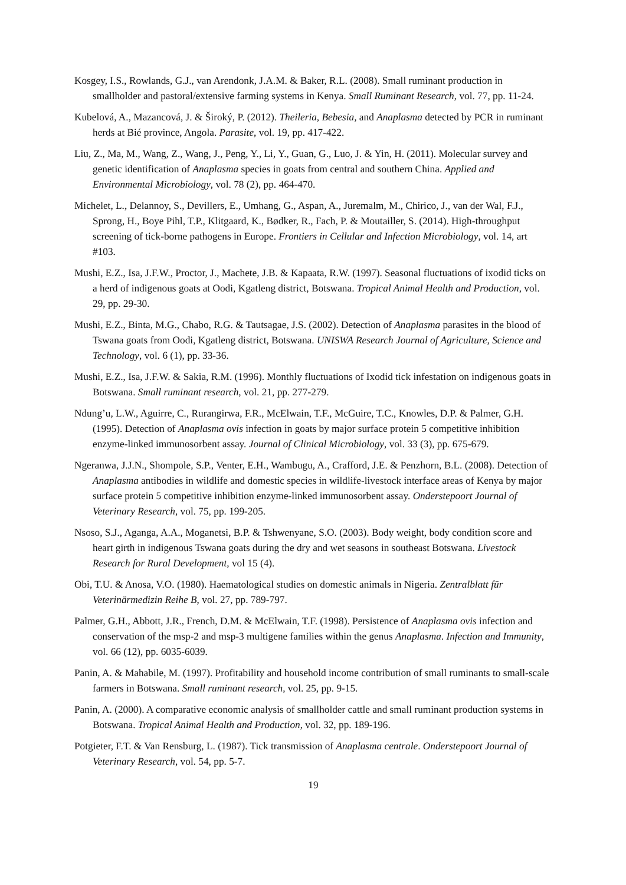Kosgey, I.S., Rowlands, G.J., van Arendonk, J.A.M. & Baker, R.L. (2008). Small ruminant production in smallholder and pastoral/extensive farming systems in Kenya. Small Ruminant Research, vol. 77, pp. 11-24.
Kubelová, A., Mazancová, J. & Široký, P. (2012). Theileria, Bebesia, and Anaplasma detected by PCR in ruminant herds at Bié province, Angola. Parasite, vol. 19, pp. 417-422.
Liu, Z., Ma, M., Wang, Z., Wang, J., Peng, Y., Li, Y., Guan, G., Luo, J. & Yin, H. (2011). Molecular survey and genetic identification of Anaplasma species in goats from central and southern China. Applied and Environmental Microbiology, vol. 78 (2), pp. 464-470.
Michelet, L., Delannoy, S., Devillers, E., Umhang, G., Aspan, A., Juremalm, M., Chirico, J., van der Wal, F.J., Sprong, H., Boye Pihl, T.P., Klitgaard, K., Bødker, R., Fach, P. & Moutailler, S. (2014). High-throughput screening of tick-borne pathogens in Europe. Frontiers in Cellular and Infection Microbiology, vol. 14, art #103.
Mushi, E.Z., Isa, J.F.W., Proctor, J., Machete, J.B. & Kapaata, R.W. (1997). Seasonal fluctuations of ixodid ticks on a herd of indigenous goats at Oodi, Kgatleng district, Botswana. Tropical Animal Health and Production, vol. 29, pp. 29-30.
Mushi, E.Z., Binta, M.G., Chabo, R.G. & Tautsagae, J.S. (2002). Detection of Anaplasma parasites in the blood of Tswana goats from Oodi, Kgatleng district, Botswana. UNISWA Research Journal of Agriculture, Science and Technology, vol. 6 (1), pp. 33-36.
Mushi, E.Z., Isa, J.F.W. & Sakia, R.M. (1996). Monthly fluctuations of Ixodid tick infestation on indigenous goats in Botswana. Small ruminant research, vol. 21, pp. 277-279.
Ndung’u, L.W., Aguirre, C., Rurangirwa, F.R., McElwain, T.F., McGuire, T.C., Knowles, D.P. & Palmer, G.H. (1995). Detection of Anaplasma ovis infection in goats by major surface protein 5 competitive inhibition enzyme-linked immunosorbent assay. Journal of Clinical Microbiology, vol. 33 (3), pp. 675-679.
Ngeranwa, J.J.N., Shompole, S.P., Venter, E.H., Wambugu, A., Crafford, J.E. & Penzhorn, B.L. (2008). Detection of Anaplasma antibodies in wildlife and domestic species in wildlife-livestock interface areas of Kenya by major surface protein 5 competitive inhibition enzyme-linked immunosorbent assay. Onderstepoort Journal of Veterinary Research, vol. 75, pp. 199-205.
Nsoso, S.J., Aganga, A.A., Moganetsi, B.P. & Tshwenyane, S.O. (2003). Body weight, body condition score and heart girth in indigenous Tswana goats during the dry and wet seasons in southeast Botswana. Livestock Research for Rural Development, vol 15 (4).
Obi, T.U. & Anosa, V.O. (1980). Haematological studies on domestic animals in Nigeria. Zentralblatt für Veterinärmedizin Reihe B, vol. 27, pp. 789-797.
Palmer, G.H., Abbott, J.R., French, D.M. & McElwain, T.F. (1998). Persistence of Anaplasma ovis infection and conservation of the msp-2 and msp-3 multigene families within the genus Anaplasma. Infection and Immunity, vol. 66 (12), pp. 6035-6039.
Panin, A. & Mahabile, M. (1997). Profitability and household income contribution of small ruminants to small-scale farmers in Botswana. Small ruminant research, vol. 25, pp. 9-15.
Panin, A. (2000). A comparative economic analysis of smallholder cattle and small ruminant production systems in Botswana. Tropical Animal Health and Production, vol. 32, pp. 189-196.
Potgieter, F.T. & Van Rensburg, L. (1987). Tick transmission of Anaplasma centrale. Onderstepoort Journal of Veterinary Research, vol. 54, pp. 5-7.
19